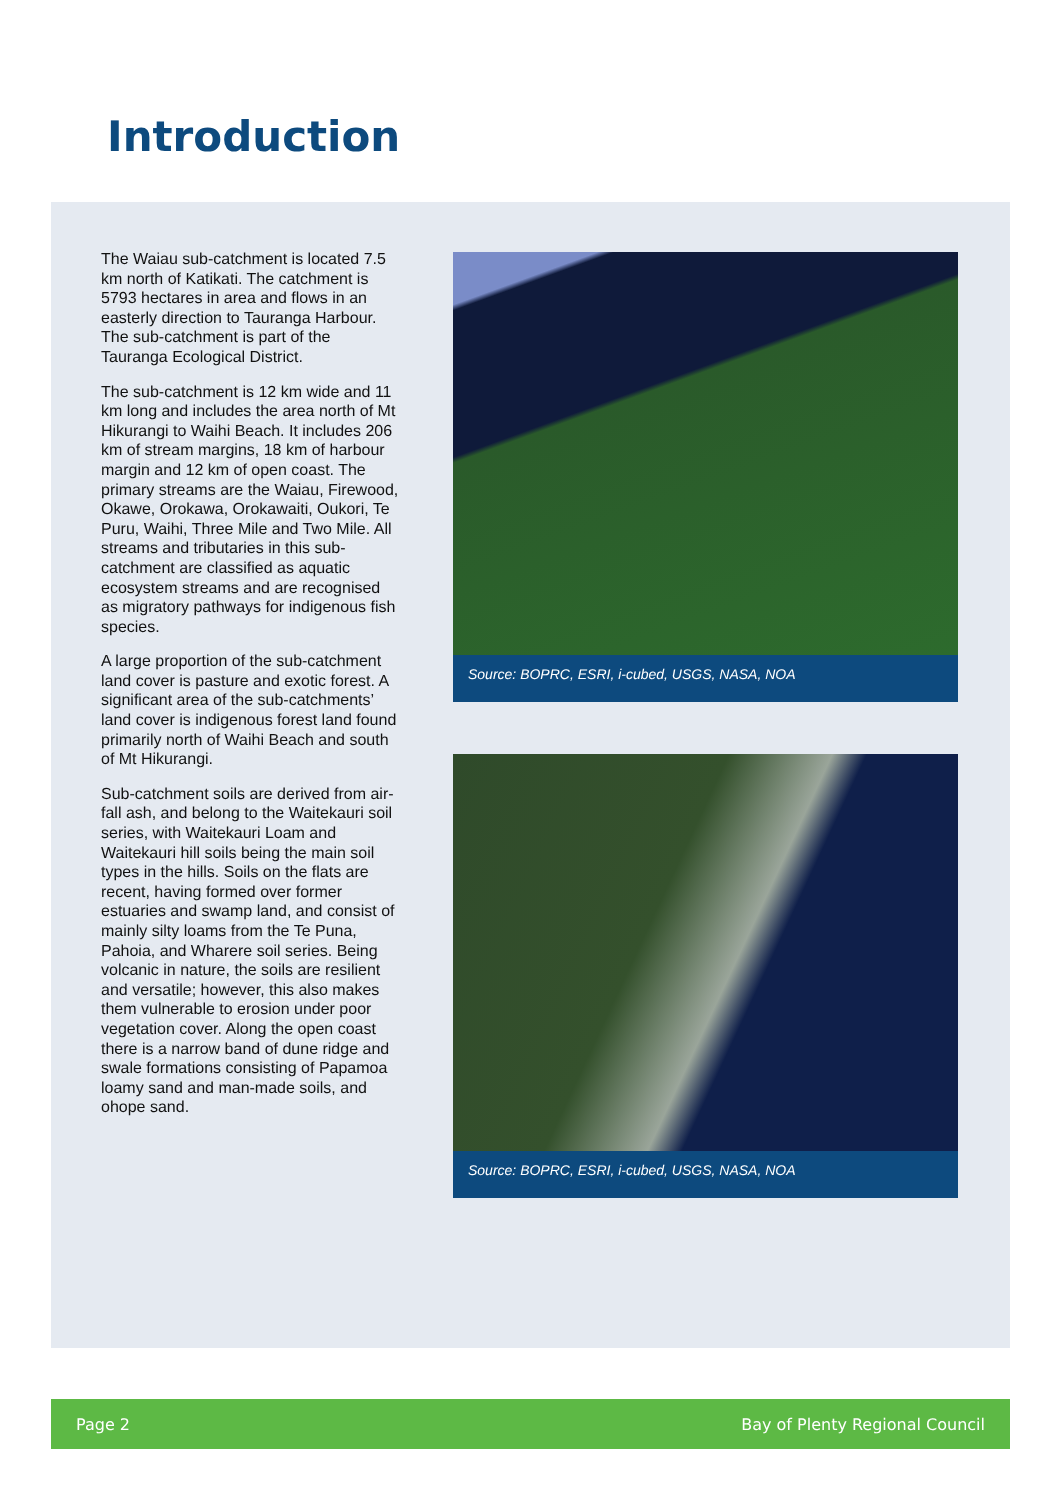Introduction
The Waiau sub-catchment is located 7.5 km north of Katikati. The catchment is 5793 hectares in area and flows in an easterly direction to Tauranga Harbour. The sub-catchment is part of the Tauranga Ecological District.
The sub-catchment is 12 km wide and 11 km long and includes the area north of Mt Hikurangi to Waihi Beach. It includes 206 km of stream margins, 18 km of harbour margin and 12 km of open coast. The primary streams are the Waiau, Firewood, Okawe, Orokawa, Orokawaiti, Oukori, Te Puru, Waihi, Three Mile and Two Mile. All streams and tributaries in this sub-catchment are classified as aquatic ecosystem streams and are recognised as migratory pathways for indigenous fish species.
A large proportion of the sub-catchment land cover is pasture and exotic forest. A significant area of the sub-catchments’ land cover is indigenous forest land found primarily north of Waihi Beach and south of Mt Hikurangi.
Sub-catchment soils are derived from air-fall ash, and belong to the Waitekauri soil series, with Waitekauri Loam and Waitekauri hill soils being the main soil types in the hills. Soils on the flats are recent, having formed over former estuaries and swamp land, and consist of mainly silty loams from the Te Puna, Pahoia, and Wharere soil series. Being volcanic in nature, the soils are resilient and versatile; however, this also makes them vulnerable to erosion under poor vegetation cover. Along the open coast there is a narrow band of dune ridge and swale formations consisting of Papamoa loamy sand and man-made soils, and ohope sand.
Source: BOPRC, ESRI, i-cubed, USGS, NASA, NOA
Source: BOPRC, ESRI, i-cubed, USGS, NASA, NOA
Page 2 Bay of Plenty Regional Council